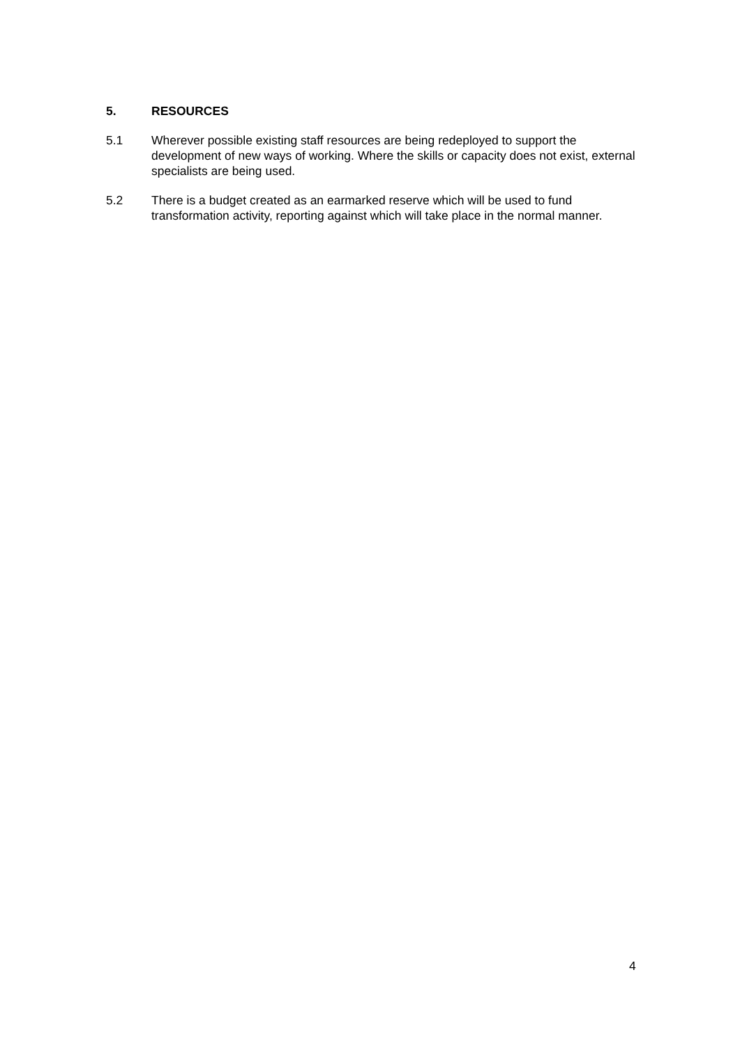5. RESOURCES
5.1 Wherever possible existing staff resources are being redeployed to support the development of new ways of working. Where the skills or capacity does not exist, external specialists are being used.
5.2 There is a budget created as an earmarked reserve which will be used to fund transformation activity, reporting against which will take place in the normal manner.
4